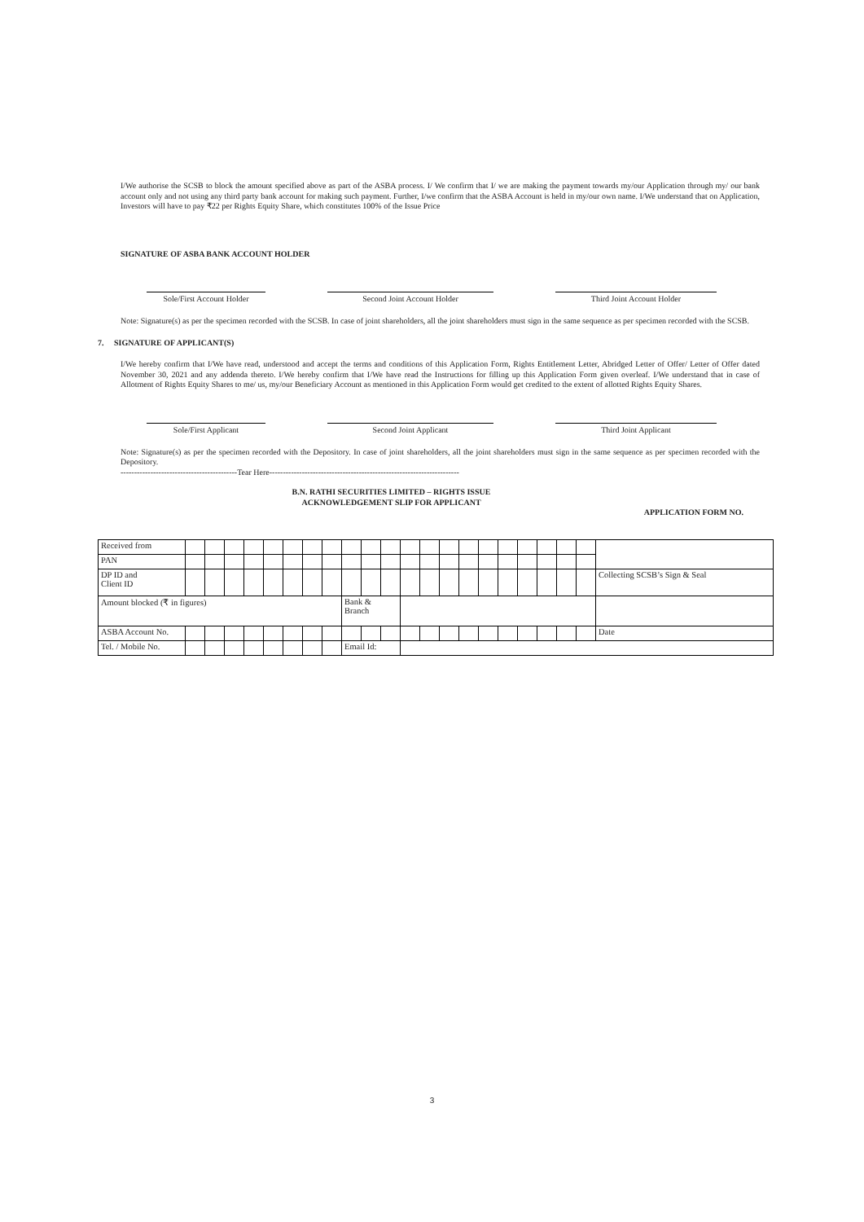I/We authorise the SCSB to block the amount specified above as part of the ASBA process. I/ We confirm that I/ we are making the payment towards my/our Application through my/ our bank account only and not using any third party bank account for making such payment. Further, I/we confirm that the ASBA Account is held in my/our own name. I/We understand that on Application, Investors will have to pay ₹22 per Rights Equity Share, which constitutes 100% of the Issue Price
SIGNATURE OF ASBA BANK ACCOUNT HOLDER
Sole/First Account Holder
Second Joint Account Holder Third Joint Account Holder
Note: Signature(s) as per the specimen recorded with the SCSB. In case of joint shareholders, all the joint shareholders must sign in the same sequence as per specimen recorded with the SCSB.
7. SIGNATURE OF APPLICANT(S)
I/We hereby confirm that I/We have read, understood and accept the terms and conditions of this Application Form, Rights Entitlement Letter, Abridged Letter of Offer/ Letter of Offer dated November 30, 2021 and any addenda thereto. I/We hereby confirm that I/We have read the Instructions for filling up this Application Form given overleaf. I/We understand that in case of Allotment of Rights Equity Shares to me/ us, my/our Beneficiary Account as mentioned in this Application Form would get credited to the extent of allotted Rights Equity Shares.
Sole/First Applicant Second Joint Applicant Third Joint Applicant
Note: Signature(s) as per the specimen recorded with the Depository. In case of joint shareholders, all the joint shareholders must sign in the same sequence as per specimen recorded with the Depository.
-------------------------------------------Tear Here----------------------------------------------------------------------
B.N. RATHI SECURITIES LIMITED – RIGHTS ISSUE
ACKNOWLEDGEMENT SLIP FOR APPLICANT
APPLICATION FORM NO.
| Received from | | | | | | | | | | | | | | | | | | | | | | |
| PAN | | | | | | | | | | | | | | | | | | | | | | |
| DP ID and Client ID | | | | | | | | | | | | | | | | | | | | | | Collecting SCSB’s Sign & Seal |
| Amount blocked (₹ in figures) | | | | | | | | | Bank & Branch | | | | | | | | | | | | | |
| ASBA Account No. | | | | | | | | | | | | | | | | | | | | | | Date |
| Tel. / Mobile No. | | | | | | | | | Email Id: | | | | | | | | | | | | | |
3